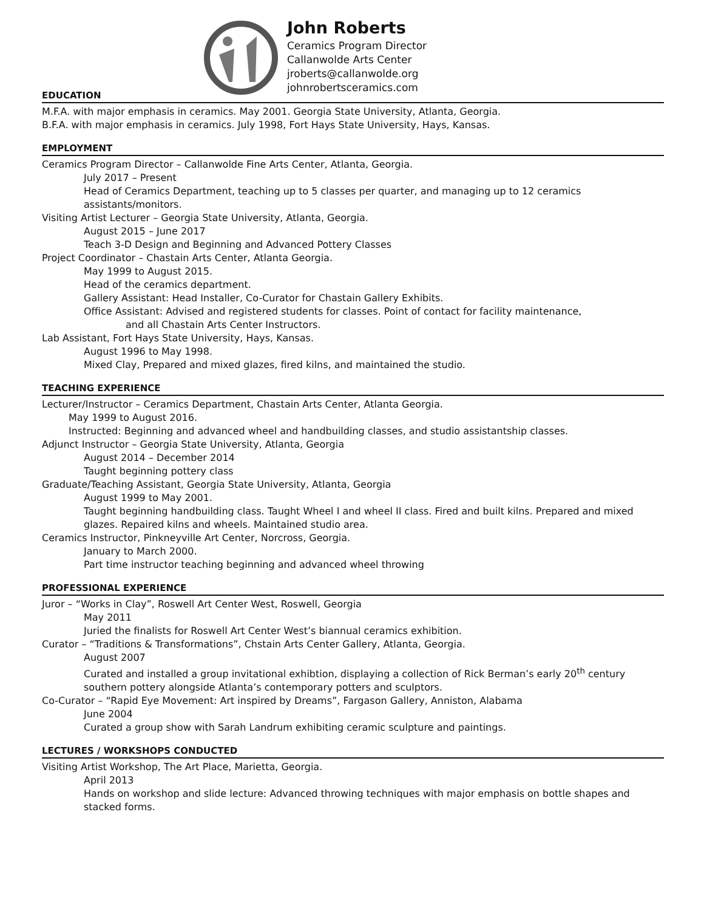John Roberts
Ceramics Program Director
Callanwolde Arts Center
jroberts@callanwolde.org
johnrobertsceramics.com
EDUCATION
M.F.A. with major emphasis in ceramics. May 2001. Georgia State University, Atlanta, Georgia.
B.F.A. with major emphasis in ceramics. July 1998, Fort Hays State University, Hays, Kansas.
EMPLOYMENT
Ceramics Program Director – Callanwolde Fine Arts Center, Atlanta, Georgia.
July 2017 – Present
Head of Ceramics Department, teaching up to 5 classes per quarter, and managing up to 12 ceramics assistants/monitors.
Visiting Artist Lecturer – Georgia State University, Atlanta, Georgia.
August 2015 – June 2017
Teach 3-D Design and Beginning and Advanced Pottery Classes
Project Coordinator – Chastain Arts Center, Atlanta Georgia.
May 1999 to August 2015.
Head of the ceramics department.
Gallery Assistant: Head Installer, Co-Curator for Chastain Gallery Exhibits.
Office Assistant: Advised and registered students for classes. Point of contact for facility maintenance,
and all Chastain Arts Center Instructors.
Lab Assistant, Fort Hays State University, Hays, Kansas.
August 1996 to May 1998.
Mixed Clay, Prepared and mixed glazes, fired kilns, and maintained the studio.
TEACHING EXPERIENCE
Lecturer/Instructor – Ceramics Department, Chastain Arts Center, Atlanta Georgia.
May 1999 to August 2016.
Instructed: Beginning and advanced wheel and handbuilding classes, and studio assistantship classes.
Adjunct Instructor – Georgia State University, Atlanta, Georgia
August 2014 – December 2014
Taught beginning pottery class
Graduate/Teaching Assistant, Georgia State University, Atlanta, Georgia
August 1999 to May 2001.
Taught beginning handbuilding class. Taught Wheel I and wheel II class. Fired and built kilns. Prepared and mixed glazes. Repaired kilns and wheels. Maintained studio area.
Ceramics Instructor, Pinkneyville Art Center, Norcross, Georgia.
January to March 2000.
Part time instructor teaching beginning and advanced wheel throwing
PROFESSIONAL EXPERIENCE
Juror – “Works in Clay”, Roswell Art Center West, Roswell, Georgia
May 2011
Juried the finalists for Roswell Art Center West’s biannual ceramics exhibition.
Curator – “Traditions & Transformations”, Chstain Arts Center Gallery, Atlanta, Georgia.
August 2007
Curated and installed a group invitational exhibtion, displaying a collection of Rick Berman’s early 20<sup>th</sup> century southern pottery alongside Atlanta’s contemporary potters and sculptors.
Co-Curator – “Rapid Eye Movement: Art inspired by Dreams”, Fargason Gallery, Anniston, Alabama
June 2004
Curated a group show with Sarah Landrum exhibiting ceramic sculpture and paintings.
LECTURES / WORKSHOPS CONDUCTED
Visiting Artist Workshop, The Art Place, Marietta, Georgia.
April 2013
Hands on workshop and slide lecture: Advanced throwing techniques with major emphasis on bottle shapes and stacked forms.